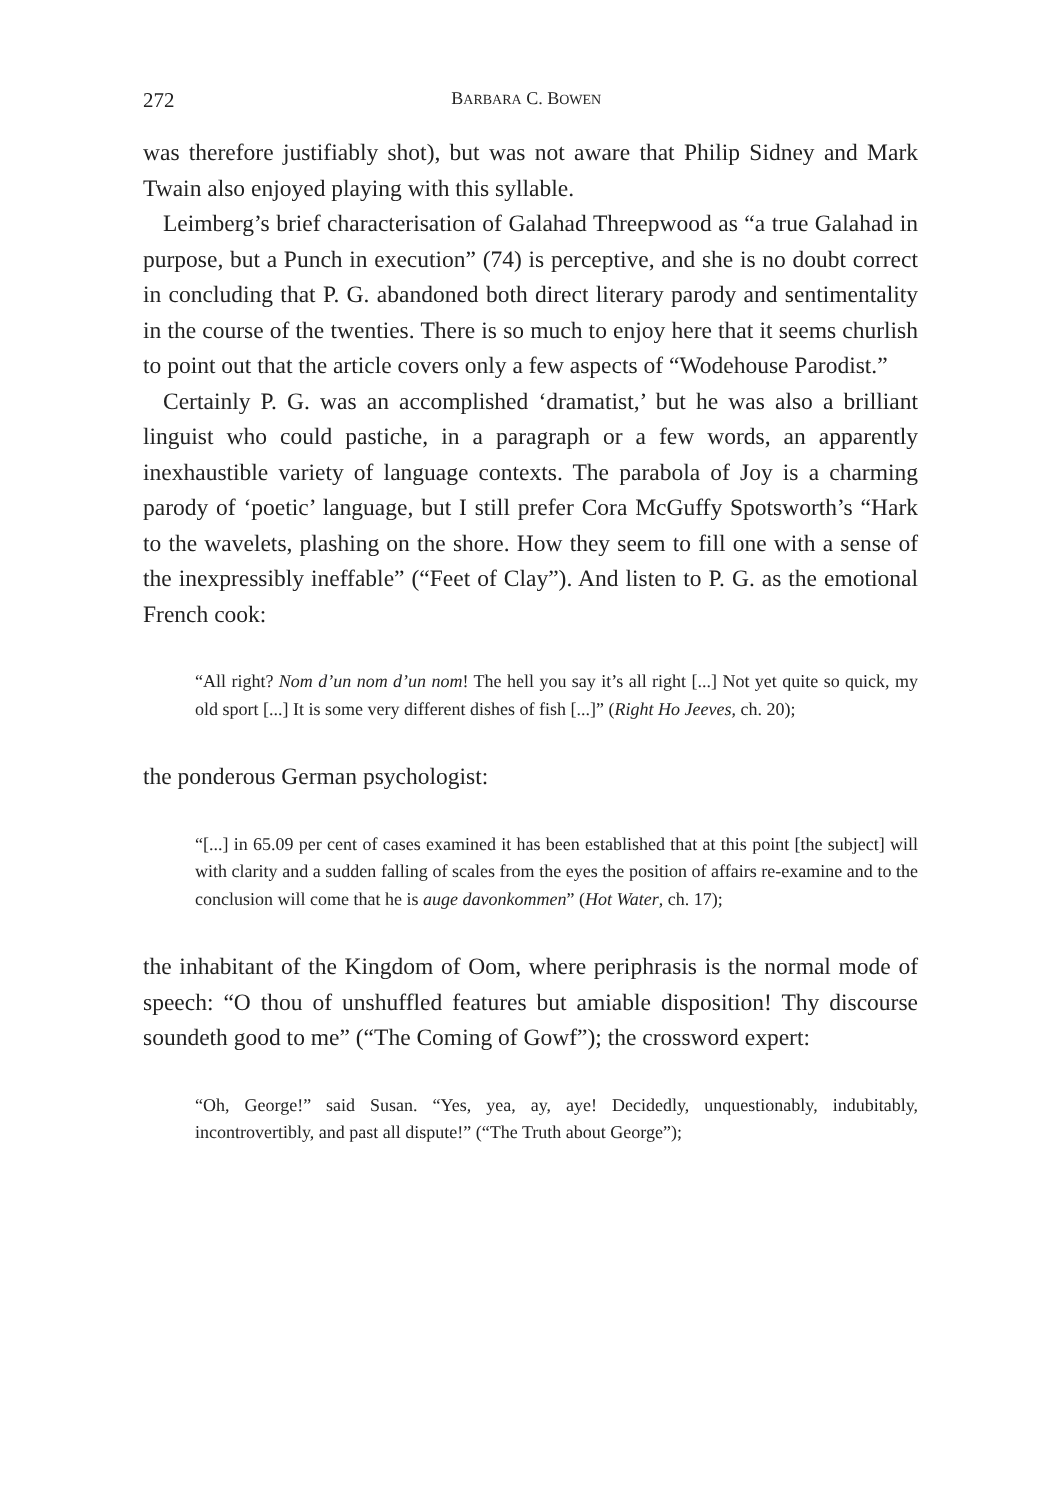272 BARBARA C. BOWEN
was therefore justifiably shot), but was not aware that Philip Sidney and Mark Twain also enjoyed playing with this syllable.
Leimberg’s brief characterisation of Galahad Threepwood as “a true Galahad in purpose, but a Punch in execution” (74) is perceptive, and she is no doubt correct in concluding that P. G. abandoned both direct literary parody and sentimentality in the course of the twenties. There is so much to enjoy here that it seems churlish to point out that the article covers only a few aspects of “Wodehouse Parodist.”
Certainly P. G. was an accomplished ‘dramatist,’ but he was also a brilliant linguist who could pastiche, in a paragraph or a few words, an apparently inexhaustible variety of language contexts. The parabola of Joy is a charming parody of ‘poetic’ language, but I still prefer Cora McGuffy Spotsworth’s “Hark to the wavelets, plashing on the shore. How they seem to fill one with a sense of the inexpressibly ineffable” (“Feet of Clay”). And listen to P. G. as the emotional French cook:
“All right? Nom d’un nom d’un nom! The hell you say it’s all right [...] Not yet quite so quick, my old sport [...] It is some very different dishes of fish [...]” (Right Ho Jeeves, ch. 20);
the ponderous German psychologist:
“[...] in 65.09 per cent of cases examined it has been established that at this point [the subject] will with clarity and a sudden falling of scales from the eyes the position of affairs re-examine and to the conclusion will come that he is auge davonkommen” (Hot Water, ch. 17);
the inhabitant of the Kingdom of Oom, where periphrasis is the normal mode of speech: “O thou of unshuffled features but amiable disposition! Thy discourse soundeth good to me” (“The Coming of Gowf”); the crossword expert:
“Oh, George!” said Susan. “Yes, yea, ay, aye! Decidedly, unquestionably, indubitably, incontrovertibly, and past all dispute!” (“The Truth about George”);